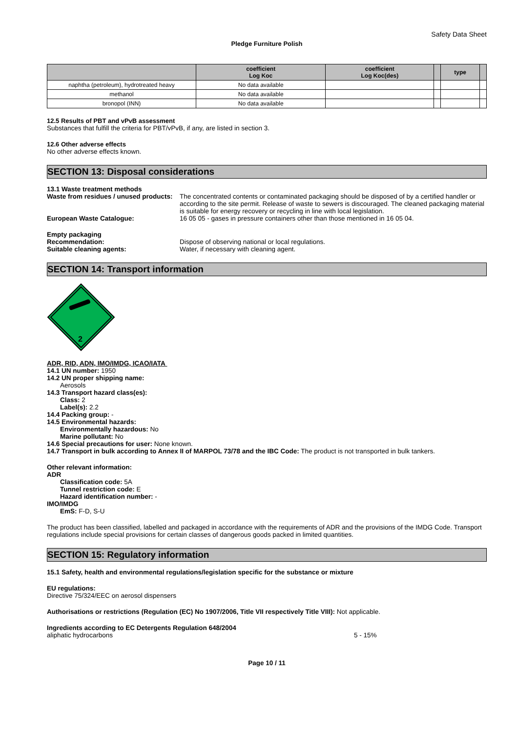Safety Data Sheet
Pledge Furniture Polish
| | coefficient Log Koc | coefficient Log Koc(des) | | type | |
| --- | --- | --- | --- | --- | --- |
| naphtha (petroleum), hydrotreated heavy | No data available | | | | |
| methanol | No data available | | | | |
| bronopol (INN) | No data available | | | | |
12.5 Results of PBT and vPvB assessment
Substances that fulfill the criteria for PBT/vPvB, if any, are listed in section 3.
12.6 Other adverse effects
No other adverse effects known.
SECTION 13: Disposal considerations
13.1 Waste treatment methods
Waste from residues / unused products:
The concentrated contents or contaminated packaging should be disposed of by a certified handler or according to the site permit. Release of waste to sewers is discouraged. The cleaned packaging material is suitable for energy recovery or recycling in line with local legislation.
European Waste Catalogue: 16 05 05 - gases in pressure containers other than those mentioned in 16 05 04.
Empty packaging
Recommendation: Dispose of observing national or local regulations.
Suitable cleaning agents: Water, if necessary with cleaning agent.
SECTION 14: Transport information
2
ADR, RID, ADN, IMO/IMDG, ICAO/IATA
14.1 UN number: 1950
14.2 UN proper shipping name:
Aerosols
14.3 Transport hazard class(es):
Class: 2
Label(s): 2.2
14.4 Packing group: -
14.5 Environmental hazards:
Environmentally hazardous: No
Marine pollutant: No
14.6 Special precautions for user: None known.
14.7 Transport in bulk according to Annex II of MARPOL 73/78 and the IBC Code: The product is not transported in bulk tankers.
Other relevant information:
ADR
Classification code: 5A
Tunnel restriction code: E
Hazard identification number: -
IMO/IMDG
EmS: F-D, S-U
The product has been classified, labelled and packaged in accordance with the requirements of ADR and the provisions of the IMDG Code. Transport regulations include special provisions for certain classes of dangerous goods packed in limited quantities.
SECTION 15: Regulatory information
15.1 Safety, health and environmental regulations/legislation specific for the substance or mixture
EU regulations:
Directive 75/324/EEC on aerosol dispensers
Authorisations or restrictions (Regulation (EC) No 1907/2006, Title VII respectively Title VIII): Not applicable.
Ingredients according to EC Detergents Regulation 648/2004
aliphatic hydrocarbons 5 - 15%
Page 10 / 11